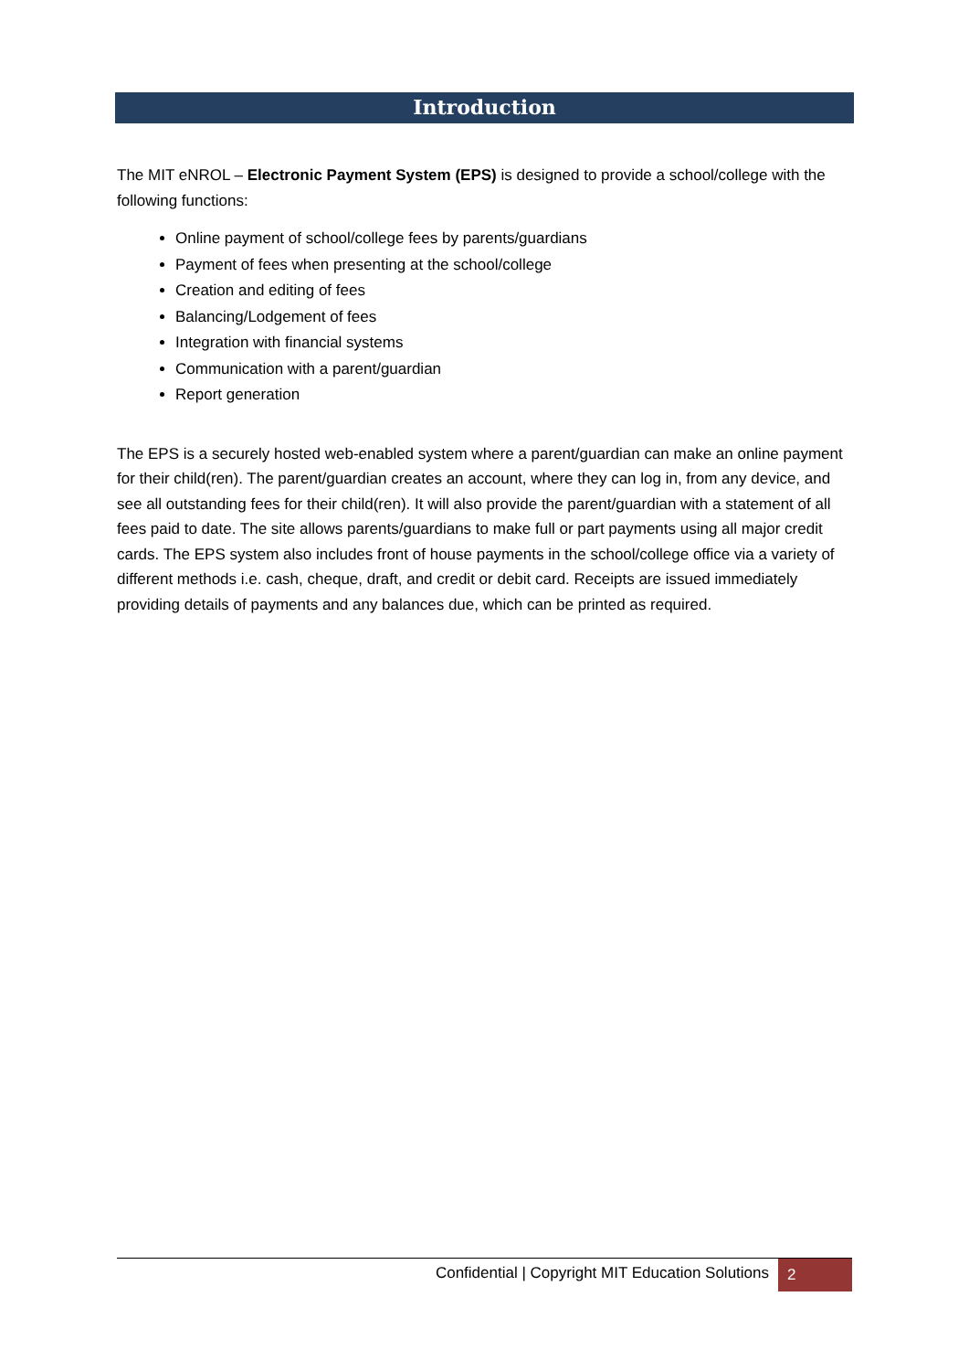Introduction
The MIT eNROL – Electronic Payment System (EPS) is designed to provide a school/college with the following functions:
Online payment of school/college fees by parents/guardians
Payment of fees when presenting at the school/college
Creation and editing of fees
Balancing/Lodgement of fees
Integration with financial systems
Communication with a parent/guardian
Report generation
The EPS is a securely hosted web-enabled system where a parent/guardian can make an online payment for their child(ren). The parent/guardian creates an account, where they can log in, from any device, and see all outstanding fees for their child(ren). It will also provide the parent/guardian with a statement of all fees paid to date. The site allows parents/guardians to make full or part payments using all major credit cards. The EPS system also includes front of house payments in the school/college office via a variety of different methods i.e. cash, cheque, draft, and credit or debit card. Receipts are issued immediately providing details of payments and any balances due, which can be printed as required.
Confidential | Copyright MIT Education Solutions
2